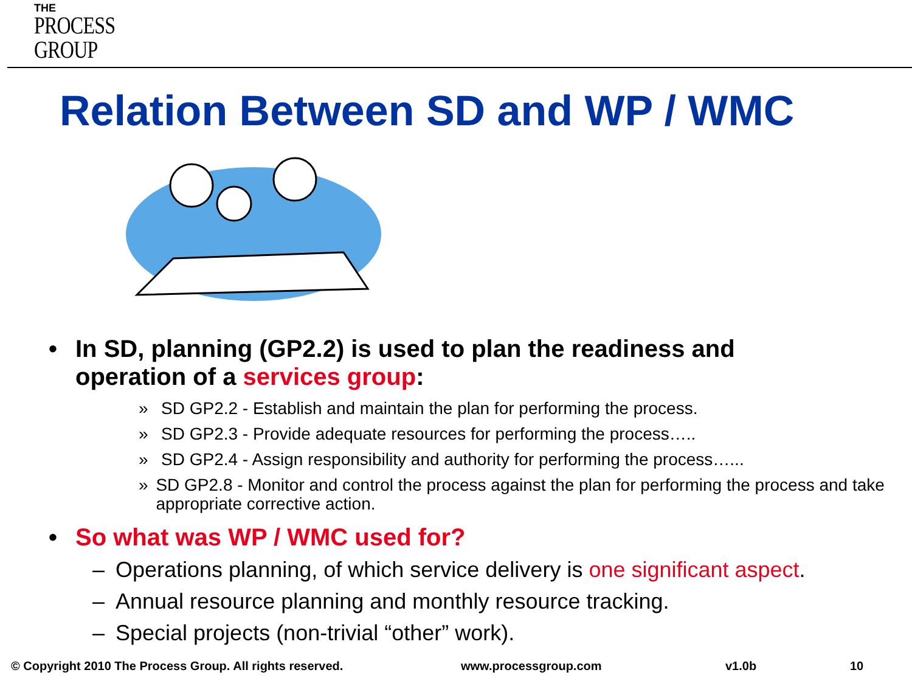THE
PROCESS
GROUP
Relation Between SD and WP / WMC
• In SD, planning (GP2.2) is used to plan the readiness and
operation of a services group:
» SD GP2.2 - Establish and maintain the plan for performing the process.
» SD GP2.3 - Provide adequate resources for performing the process…..
» SD GP2.4 - Assign responsibility and authority for performing the process…...
» SD GP2.8 - Monitor and control the process against the plan for performing the process and take appropriate corrective action.
• So what was WP / WMC used for?
– Operations planning, of which service delivery is one significant aspect.
– Annual resource planning and monthly resource tracking.
– Special projects (non-trivial “other” work).
© Copyright 2010 The Process Group. All rights reserved. www.processgroup.com v1.0b 10